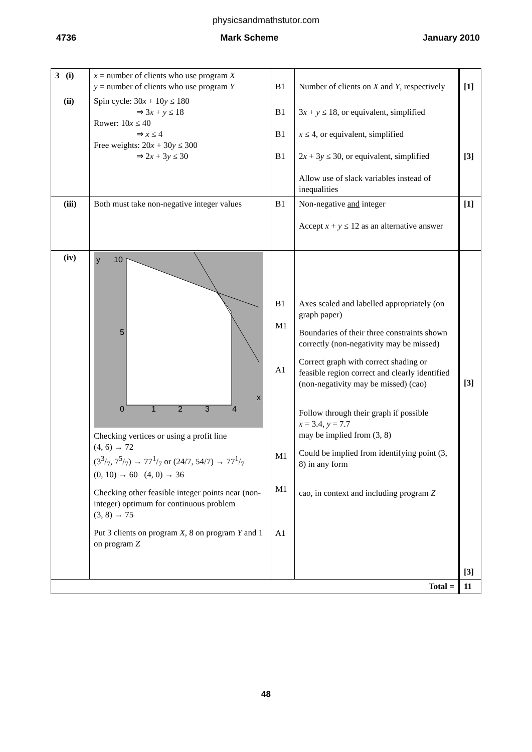physicsandmathstutor.com
4736 Mark Scheme January 2010
| 3 (i) | x = number of clients who use program X y = number of clients who use program Y | B1 | Number of clients on X and Y , respectively | [1] |
| (ii) | Spin cycle: 30 x + 10 y ≤ 180 ⇒ 3 x + y ≤ 18 Rower: 10 x ≤ 40 ⇒ x ≤ 4 Free weights: 20 x + 30 y ≤ 300 ⇒ 2 x + 3 y ≤ 30 | B1 B1 B1 | 3 x + y ≤ 18, or equivalent, simplified x ≤ 4, or equivalent, simplified 2 x + 3 y ≤ 30, or equivalent, simplified Allow use of slack variables instead of inequalities | [3] |
| (iii) | Both must take non-negative integer values | B1 | Non-negative and integer Accept x + y ≤ 12 as an alternative answer | [1] |
| (iv) | y 10 5 x 0 1 2 3 4 Checking vertices or using a profit line (4, 6) → 72 (33/7, 75/7) → 771/7 or (24/7, 54/7) → 771/7 (0, 10) → 60 (4, 0) → 36 Checking other feasible integer points near (non-integer) optimum for continuous problem (3, 8) → 75 Put 3 clients on program X , 8 on program Y and 1 on program Z | B1 M1 A1 M1 M1 A1 | Axes scaled and labelled appropriately (on graph paper) Boundaries of their three constraints shown correctly (non-negativity may be missed) Correct graph with correct shading or feasible region correct and clearly identified (non-negativity may be missed) (cao) Follow through their graph if possible x = 3.4, y = 7.7 may be implied from (3, 8) Could be implied from identifying point (3, 8) in any form cao, in context and including program Z | [3] [3] |
| Total = | | | | 11 |
48